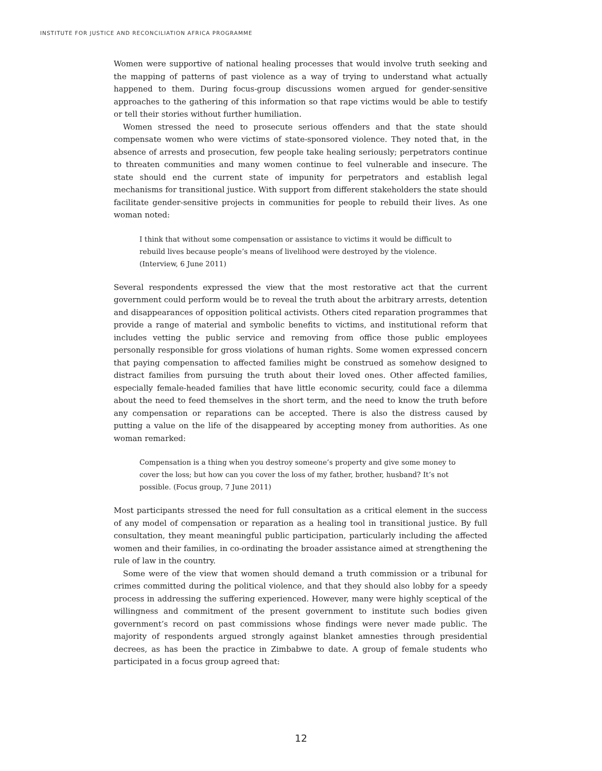INSTITUTE FOR JUSTICE AND RECONCILIATION AFRICA PROGRAMME
Women were supportive of national healing processes that would involve truth seeking and the mapping of patterns of past violence as a way of trying to understand what actually happened to them. During focus-group discussions women argued for gender-sensitive approaches to the gathering of this information so that rape victims would be able to testify or tell their stories without further humiliation.
Women stressed the need to prosecute serious offenders and that the state should compensate women who were victims of state-sponsored violence. They noted that, in the absence of arrests and prosecution, few people take healing seriously; perpetrators continue to threaten communities and many women continue to feel vulnerable and insecure. The state should end the current state of impunity for perpetrators and establish legal mechanisms for transitional justice. With support from different stakeholders the state should facilitate gender-sensitive projects in communities for people to rebuild their lives. As one woman noted:
I think that without some compensation or assistance to victims it would be difficult to rebuild lives because people’s means of livelihood were destroyed by the violence. (Interview, 6 June 2011)
Several respondents expressed the view that the most restorative act that the current government could perform would be to reveal the truth about the arbitrary arrests, detention and disappearances of opposition political activists. Others cited reparation programmes that provide a range of material and symbolic benefits to victims, and institutional reform that includes vetting the public service and removing from office those public employees personally responsible for gross violations of human rights. Some women expressed concern that paying compensation to affected families might be construed as somehow designed to distract families from pursuing the truth about their loved ones. Other affected families, especially female-headed families that have little economic security, could face a dilemma about the need to feed themselves in the short term, and the need to know the truth before any compensation or reparations can be accepted. There is also the distress caused by putting a value on the life of the disappeared by accepting money from authorities. As one woman remarked:
Compensation is a thing when you destroy someone’s property and give some money to cover the loss; but how can you cover the loss of my father, brother, husband? It’s not possible. (Focus group, 7 June 2011)
Most participants stressed the need for full consultation as a critical element in the success of any model of compensation or reparation as a healing tool in transitional justice. By full consultation, they meant meaningful public participation, particularly including the affected women and their families, in co-ordinating the broader assistance aimed at strengthening the rule of law in the country.
Some were of the view that women should demand a truth commission or a tribunal for crimes committed during the political violence, and that they should also lobby for a speedy process in addressing the suffering experienced. However, many were highly sceptical of the willingness and commitment of the present government to institute such bodies given government’s record on past commissions whose findings were never made public. The majority of respondents argued strongly against blanket amnesties through presidential decrees, as has been the practice in Zimbabwe to date. A group of female students who participated in a focus group agreed that:
12